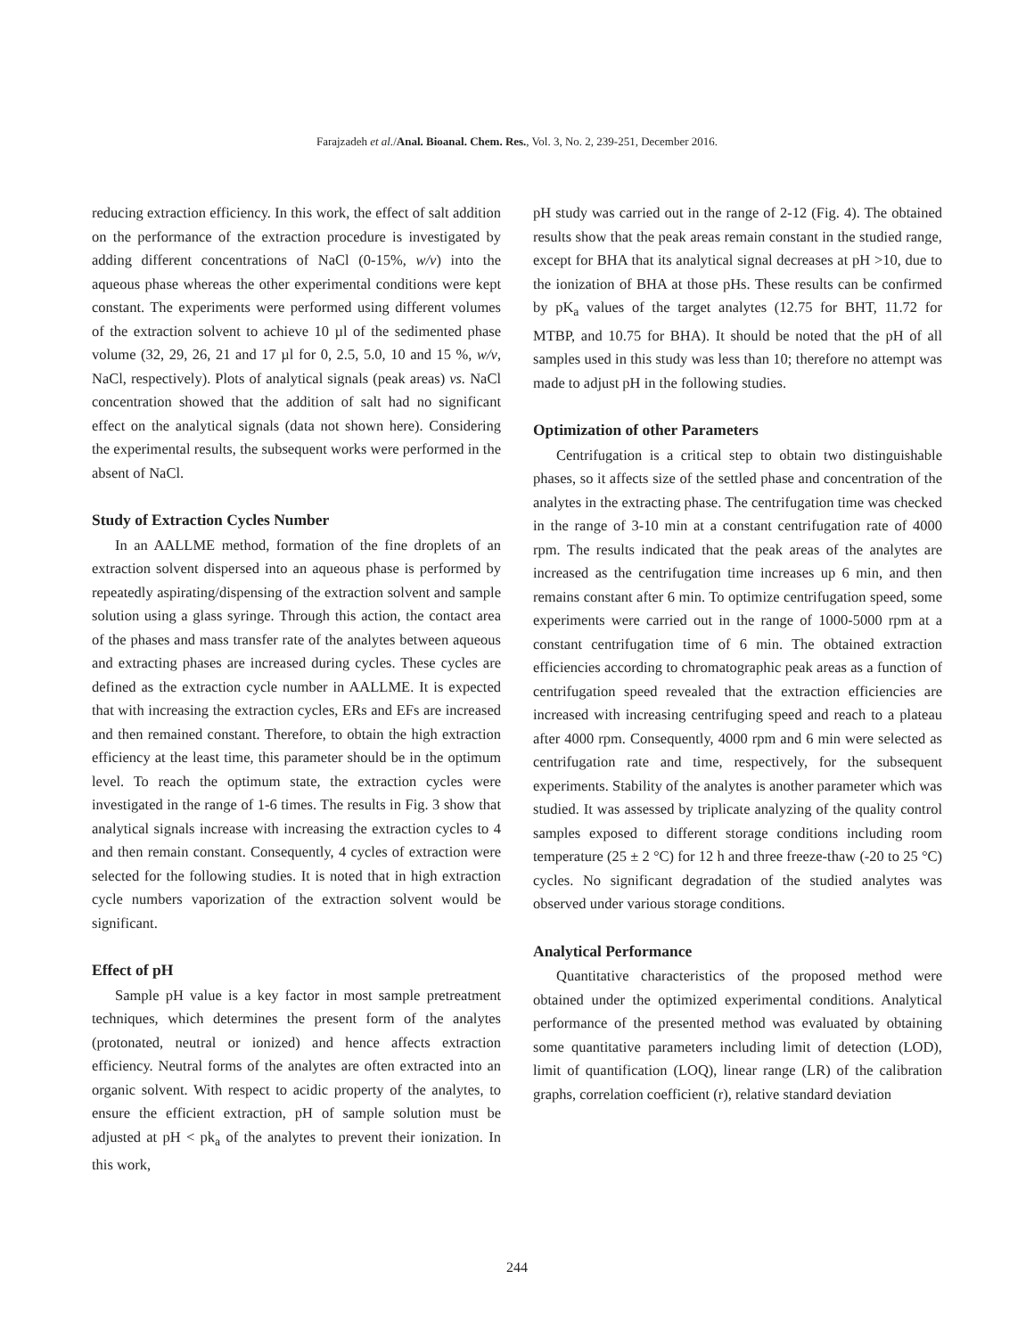Farajzadeh et al./Anal. Bioanal. Chem. Res., Vol. 3, No. 2, 239-251, December 2016.
reducing extraction efficiency. In this work, the effect of salt addition on the performance of the extraction procedure is investigated by adding different concentrations of NaCl (0-15%, w/v) into the aqueous phase whereas the other experimental conditions were kept constant. The experiments were performed using different volumes of the extraction solvent to achieve 10 µl of the sedimented phase volume (32, 29, 26, 21 and 17 µl for 0, 2.5, 5.0, 10 and 15 %, w/v, NaCl, respectively). Plots of analytical signals (peak areas) vs. NaCl concentration showed that the addition of salt had no significant effect on the analytical signals (data not shown here). Considering the experimental results, the subsequent works were performed in the absent of NaCl.
Study of Extraction Cycles Number
In an AALLME method, formation of the fine droplets of an extraction solvent dispersed into an aqueous phase is performed by repeatedly aspirating/dispensing of the extraction solvent and sample solution using a glass syringe. Through this action, the contact area of the phases and mass transfer rate of the analytes between aqueous and extracting phases are increased during cycles. These cycles are defined as the extraction cycle number in AALLME. It is expected that with increasing the extraction cycles, ERs and EFs are increased and then remained constant. Therefore, to obtain the high extraction efficiency at the least time, this parameter should be in the optimum level. To reach the optimum state, the extraction cycles were investigated in the range of 1-6 times. The results in Fig. 3 show that analytical signals increase with increasing the extraction cycles to 4 and then remain constant. Consequently, 4 cycles of extraction were selected for the following studies. It is noted that in high extraction cycle numbers vaporization of the extraction solvent would be significant.
Effect of pH
Sample pH value is a key factor in most sample pretreatment techniques, which determines the present form of the analytes (protonated, neutral or ionized) and hence affects extraction efficiency. Neutral forms of the analytes are often extracted into an organic solvent. With respect to acidic property of the analytes, to ensure the efficient extraction, pH of sample solution must be adjusted at pH < pk<sub>a</sub> of the analytes to prevent their ionization. In this work,
pH study was carried out in the range of 2-12 (Fig. 4). The obtained results show that the peak areas remain constant in the studied range, except for BHA that its analytical signal decreases at pH >10, due to the ionization of BHA at those pHs. These results can be confirmed by pK<sub>a</sub> values of the target analytes (12.75 for BHT, 11.72 for MTBP, and 10.75 for BHA). It should be noted that the pH of all samples used in this study was less than 10; therefore no attempt was made to adjust pH in the following studies.
Optimization of other Parameters
Centrifugation is a critical step to obtain two distinguishable phases, so it affects size of the settled phase and concentration of the analytes in the extracting phase. The centrifugation time was checked in the range of 3-10 min at a constant centrifugation rate of 4000 rpm. The results indicated that the peak areas of the analytes are increased as the centrifugation time increases up 6 min, and then remains constant after 6 min. To optimize centrifugation speed, some experiments were carried out in the range of 1000-5000 rpm at a constant centrifugation time of 6 min. The obtained extraction efficiencies according to chromatographic peak areas as a function of centrifugation speed revealed that the extraction efficiencies are increased with increasing centrifuging speed and reach to a plateau after 4000 rpm. Consequently, 4000 rpm and 6 min were selected as centrifugation rate and time, respectively, for the subsequent experiments. Stability of the analytes is another parameter which was studied. It was assessed by triplicate analyzing of the quality control samples exposed to different storage conditions including room temperature (25 ± 2 °C) for 12 h and three freeze-thaw (-20 to 25 °C) cycles. No significant degradation of the studied analytes was observed under various storage conditions.
Analytical Performance
Quantitative characteristics of the proposed method were obtained under the optimized experimental conditions. Analytical performance of the presented method was evaluated by obtaining some quantitative parameters including limit of detection (LOD), limit of quantification (LOQ), linear range (LR) of the calibration graphs, correlation coefficient (r), relative standard deviation
244